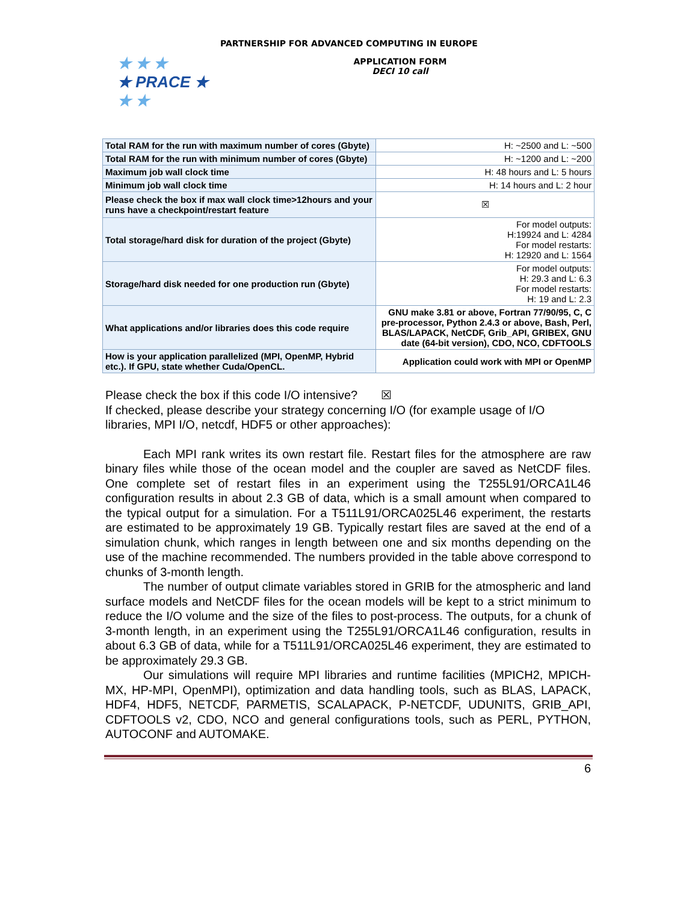PARTNERSHIP FOR ADVANCED COMPUTING IN EUROPE
★ ★ ★
★ PRACE ★
★ ★
APPLICATION FORM
DECI 10 call
| Total RAM for the run with maximum number of cores (Gbyte) | H: ~2500 and L: ~500 |
| Total RAM for the run with minimum number of cores (Gbyte) | H: ~1200 and L: ~200 |
| Maximum job wall clock time | H: 48 hours and L: 5 hours |
| Minimum job wall clock time | H: 14 hours and L: 2 hour |
| Please check the box if max wall clock time>12hours and your runs have a checkpoint/restart feature | ☒ |
| Total storage/hard disk for duration of the project (Gbyte) | For model outputs: H:19924 and L: 4284 For model restarts: H: 12920 and L: 1564 |
| Storage/hard disk needed for one production run (Gbyte) | For model outputs: H: 29.3 and L: 6.3 For model restarts: H: 19 and L: 2.3 |
| What applications and/or libraries does this code require | GNU make 3.81 or above, Fortran 77/90/95, C, C pre-processor, Python 2.4.3 or above, Bash, Perl, BLAS/LAPACK, NetCDF, Grib_API, GRIBEX, GNU date (64-bit version), CDO, NCO, CDFTOOLS |
| How is your application parallelized (MPI, OpenMP, Hybrid etc.). If GPU, state whether Cuda/OpenCL. | Application could work with MPI or OpenMP |
Please check the box if this code I/O intensive? ☒
If checked, please describe your strategy concerning I/O (for example usage of I/O libraries, MPI I/O, netcdf, HDF5 or other approaches):
Each MPI rank writes its own restart file. Restart files for the atmosphere are raw binary files while those of the ocean model and the coupler are saved as NetCDF files. One complete set of restart files in an experiment using the T255L91/ORCA1L46 configuration results in about 2.3 GB of data, which is a small amount when compared to the typical output for a simulation. For a T511L91/ORCA025L46 experiment, the restarts are estimated to be approximately 19 GB. Typically restart files are saved at the end of a simulation chunk, which ranges in length between one and six months depending on the use of the machine recommended. The numbers provided in the table above correspond to chunks of 3-month length.
The number of output climate variables stored in GRIB for the atmospheric and land surface models and NetCDF files for the ocean models will be kept to a strict minimum to reduce the I/O volume and the size of the files to post-process. The outputs, for a chunk of 3-month length, in an experiment using the T255L91/ORCA1L46 configuration, results in about 6.3 GB of data, while for a T511L91/ORCA025L46 experiment, they are estimated to be approximately 29.3 GB.
Our simulations will require MPI libraries and runtime facilities (MPICH2, MPICH-MX, HP-MPI, OpenMPI), optimization and data handling tools, such as BLAS, LAPACK, HDF4, HDF5, NETCDF, PARMETIS, SCALAPACK, P-NETCDF, UDUNITS, GRIB_API, CDFTOOLS v2, CDO, NCO and general configurations tools, such as PERL, PYTHON, AUTOCONF and AUTOMAKE.
6